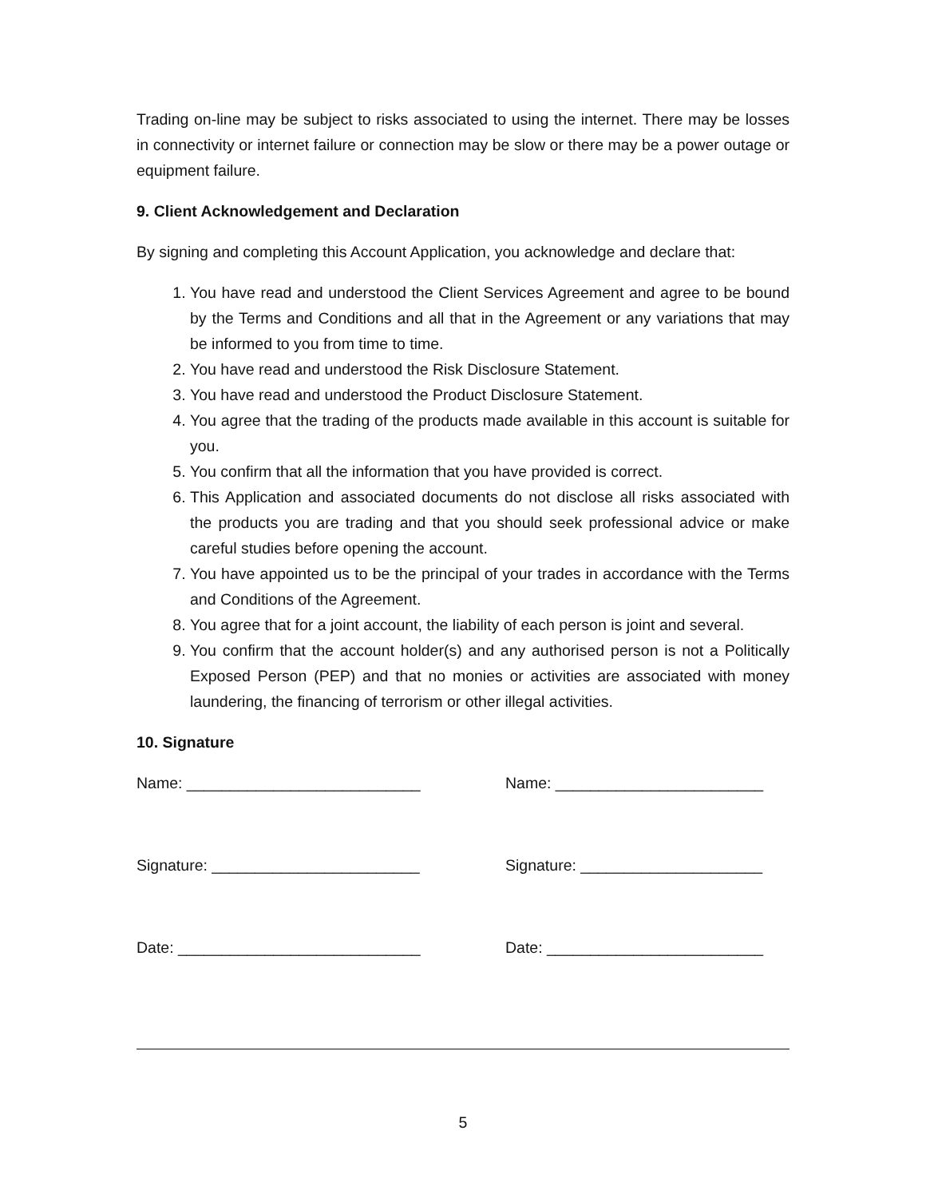Trading on-line may be subject to risks associated to using the internet. There may be losses in connectivity or internet failure or connection may be slow or there may be a power outage or equipment failure.
9. Client Acknowledgement and Declaration
By signing and completing this Account Application, you acknowledge and declare that:
1. You have read and understood the Client Services Agreement and agree to be bound by the Terms and Conditions and all that in the Agreement or any variations that may be informed to you from time to time.
2. You have read and understood the Risk Disclosure Statement.
3. You have read and understood the Product Disclosure Statement.
4. You agree that the trading of the products made available in this account is suitable for you.
5. You confirm that all the information that you have provided is correct.
6. This Application and associated documents do not disclose all risks associated with the products you are trading and that you should seek professional advice or make careful studies before opening the account.
7. You have appointed us to be the principal of your trades in accordance with the Terms and Conditions of the Agreement.
8. You agree that for a joint account, the liability of each person is joint and several.
9. You confirm that the account holder(s) and any authorised person is not a Politically Exposed Person (PEP) and that no monies or activities are associated with money laundering, the financing of terrorism or other illegal activities.
10. Signature
Name: ___________________________
Name: ________________________
Signature: ________________________
Signature: _____________________
Date: ____________________________
Date: _________________________
5